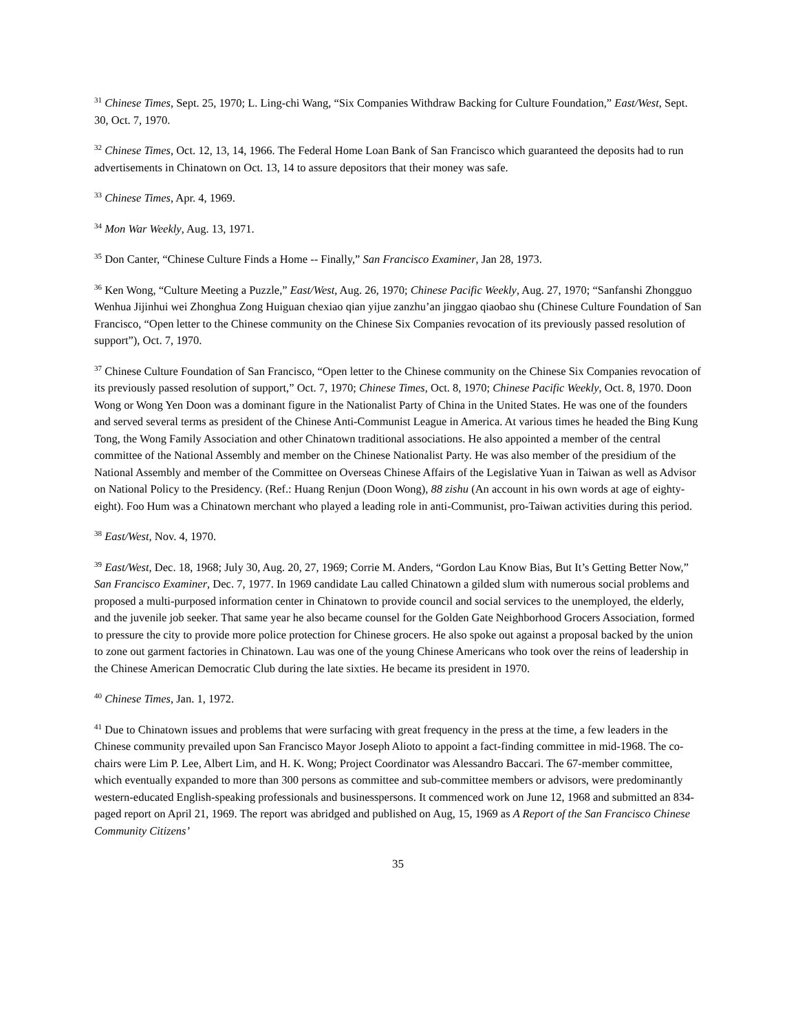<sup>31</sup> Chinese Times, Sept. 25, 1970; L. Ling-chi Wang, “Six Companies Withdraw Backing for Culture Foundation,” East/West, Sept. 30, Oct. 7, 1970.
<sup>32</sup> Chinese Times, Oct. 12, 13, 14, 1966. The Federal Home Loan Bank of San Francisco which guaranteed the deposits had to run advertisements in Chinatown on Oct. 13, 14 to assure depositors that their money was safe.
<sup>33</sup> Chinese Times, Apr. 4, 1969.
<sup>34</sup> Mon War Weekly, Aug. 13, 1971.
<sup>35</sup> Don Canter, “Chinese Culture Finds a Home -- Finally,” San Francisco Examiner, Jan 28, 1973.
<sup>36</sup> Ken Wong, “Culture Meeting a Puzzle,” East/West, Aug. 26, 1970; Chinese Pacific Weekly, Aug. 27, 1970; “Sanfanshi Zhongguo Wenhua Jijinhui wei Zhonghua Zong Huiguan chexiao qian yijue zanzhu’an jinggao qiaobao shu (Chinese Culture Foundation of San Francisco, “Open letter to the Chinese community on the Chinese Six Companies revocation of its previously passed resolution of support”), Oct. 7, 1970.
<sup>37</sup> Chinese Culture Foundation of San Francisco, “Open letter to the Chinese community on the Chinese Six Companies revocation of its previously passed resolution of support,” Oct. 7, 1970; Chinese Times, Oct. 8, 1970; Chinese Pacific Weekly, Oct. 8, 1970. Doon Wong or Wong Yen Doon was a dominant figure in the Nationalist Party of China in the United States. He was one of the founders and served several terms as president of the Chinese Anti-Communist League in America. At various times he headed the Bing Kung Tong, the Wong Family Association and other Chinatown traditional associations. He also appointed a member of the central committee of the National Assembly and member on the Chinese Nationalist Party. He was also member of the presidium of the National Assembly and member of the Committee on Overseas Chinese Affairs of the Legislative Yuan in Taiwan as well as Advisor on National Policy to the Presidency. (Ref.: Huang Renjun (Doon Wong), 88 zishu (An account in his own words at age of eighty-eight). Foo Hum was a Chinatown merchant who played a leading role in anti-Communist, pro-Taiwan activities during this period.
<sup>38</sup> East/West, Nov. 4, 1970.
<sup>39</sup> East/West, Dec. 18, 1968; July 30, Aug. 20, 27, 1969; Corrie M. Anders, “Gordon Lau Know Bias, But It’s Getting Better Now,” San Francisco Examiner, Dec. 7, 1977. In 1969 candidate Lau called Chinatown a gilded slum with numerous social problems and proposed a multi-purposed information center in Chinatown to provide council and social services to the unemployed, the elderly, and the juvenile job seeker. That same year he also became counsel for the Golden Gate Neighborhood Grocers Association, formed to pressure the city to provide more police protection for Chinese grocers. He also spoke out against a proposal backed by the union to zone out garment factories in Chinatown. Lau was one of the young Chinese Americans who took over the reins of leadership in the Chinese American Democratic Club during the late sixties. He became its president in 1970.
<sup>40</sup> Chinese Times, Jan. 1, 1972.
<sup>41</sup> Due to Chinatown issues and problems that were surfacing with great frequency in the press at the time, a few leaders in the Chinese community prevailed upon San Francisco Mayor Joseph Alioto to appoint a fact-finding committee in mid-1968. The co-chairs were Lim P. Lee, Albert Lim, and H. K. Wong; Project Coordinator was Alessandro Baccari. The 67-member committee, which eventually expanded to more than 300 persons as committee and sub-committee members or advisors, were predominantly western-educated English-speaking professionals and businesspersons. It commenced work on June 12, 1968 and submitted an 834-paged report on April 21, 1969. The report was abridged and published on Aug, 15, 1969 as A Report of the San Francisco Chinese Community Citizens’
35